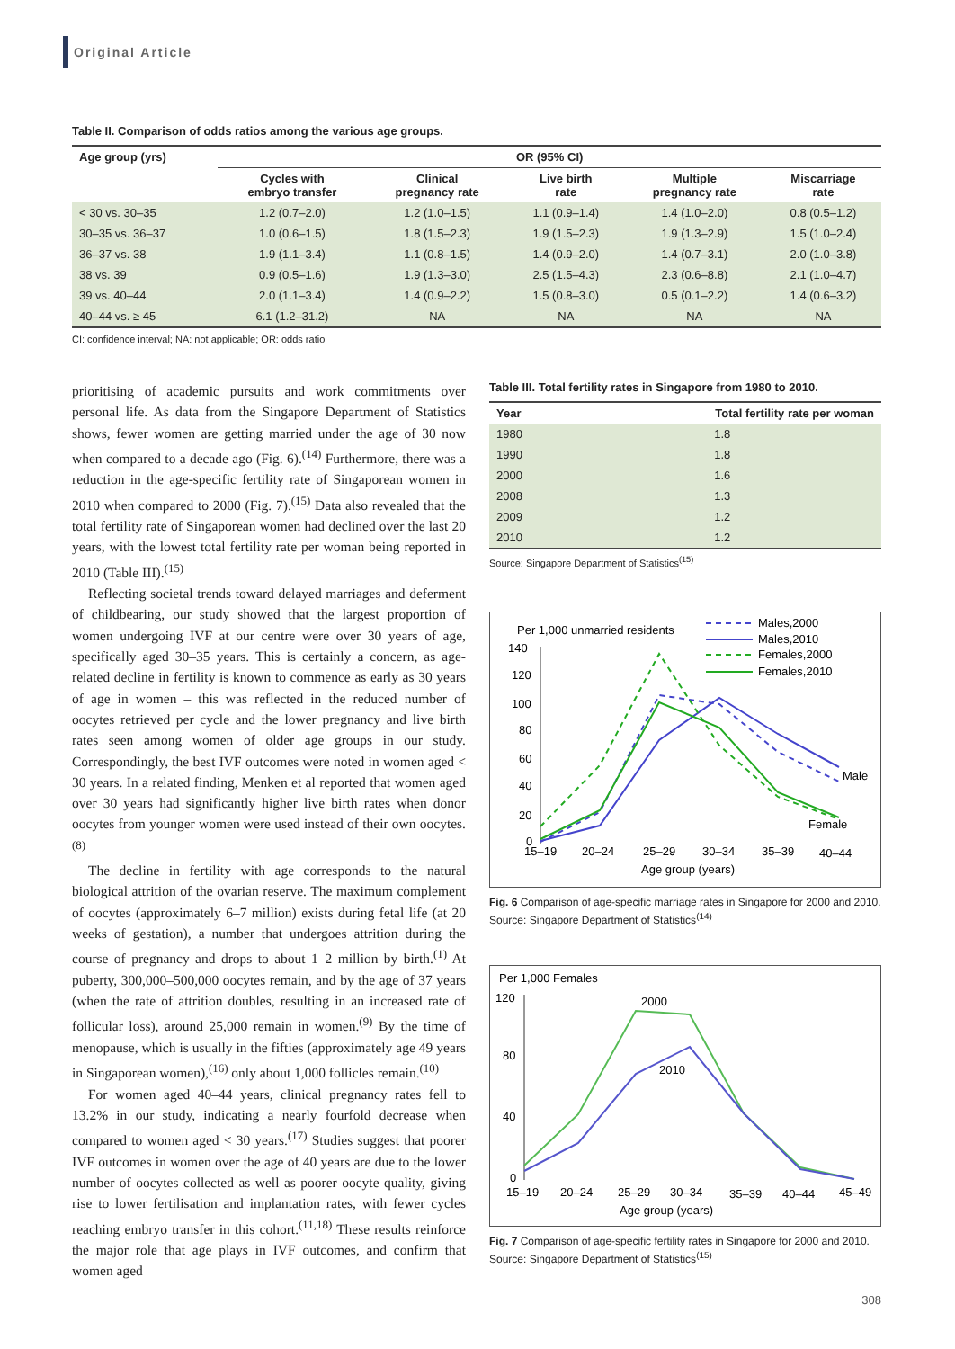Original Article
Table II. Comparison of odds ratios among the various age groups.
| Age group (yrs) | OR (95% CI) | | | | |
| --- | --- | --- | --- | --- | --- |
| | Cycles with embryo transfer | Clinical pregnancy rate | Live birth rate | Multiple pregnancy rate | Miscarriage rate |
| < 30 vs. 30–35 | 1.2 (0.7–2.0) | 1.2 (1.0–1.5) | 1.1 (0.9–1.4) | 1.4 (1.0–2.0) | 0.8 (0.5–1.2) |
| 30–35 vs. 36–37 | 1.0 (0.6–1.5) | 1.8 (1.5–2.3) | 1.9 (1.5–2.3) | 1.9 (1.3–2.9) | 1.5 (1.0–2.4) |
| 36–37 vs. 38 | 1.9 (1.1–3.4) | 1.1 (0.8–1.5) | 1.4 (0.9–2.0) | 1.4 (0.7–3.1) | 2.0 (1.0–3.8) |
| 38 vs. 39 | 0.9 (0.5–1.6) | 1.9 (1.3–3.0) | 2.5 (1.5–4.3) | 2.3 (0.6–8.8) | 2.1 (1.0–4.7) |
| 39 vs. 40–44 | 2.0 (1.1–3.4) | 1.4 (0.9–2.2) | 1.5 (0.8–3.0) | 0.5 (0.1–2.2) | 1.4 (0.6–3.2) |
| 40–44 vs. ≥ 45 | 6.1 (1.2–31.2) | NA | NA | NA | NA |
CI: confidence interval; NA: not applicable; OR: odds ratio
prioritising of academic pursuits and work commitments over personal life. As data from the Singapore Department of Statistics shows, fewer women are getting married under the age of 30 now when compared to a decade ago (Fig. 6).<sup>(14)</sup> Furthermore, there was a reduction in the age-specific fertility rate of Singaporean women in 2010 when compared to 2000 (Fig. 7).<sup>(15)</sup> Data also revealed that the total fertility rate of Singaporean women had declined over the last 20 years, with the lowest total fertility rate per woman being reported in 2010 (Table III).<sup>(15)</sup>
Reflecting societal trends toward delayed marriages and deferment of childbearing, our study showed that the largest proportion of women undergoing IVF at our centre were over 30 years of age, specifically aged 30–35 years. This is certainly a concern, as age-related decline in fertility is known to commence as early as 30 years of age in women – this was reflected in the reduced number of oocytes retrieved per cycle and the lower pregnancy and live birth rates seen among women of older age groups in our study. Correspondingly, the best IVF outcomes were noted in women aged < 30 years. In a related finding, Menken et al reported that women aged over 30 years had significantly higher live birth rates when donor oocytes from younger women were used instead of their own oocytes.<sup>(8)</sup>
The decline in fertility with age corresponds to the natural biological attrition of the ovarian reserve. The maximum complement of oocytes (approximately 6–7 million) exists during fetal life (at 20 weeks of gestation), a number that undergoes attrition during the course of pregnancy and drops to about 1–2 million by birth.<sup>(1)</sup> At puberty, 300,000–500,000 oocytes remain, and by the age of 37 years (when the rate of attrition doubles, resulting in an increased rate of follicular loss), around 25,000 remain in women.<sup>(9)</sup> By the time of menopause, which is usually in the fifties (approximately age 49 years in Singaporean women),<sup>(16)</sup> only about 1,000 follicles remain.<sup>(10)</sup>
For women aged 40–44 years, clinical pregnancy rates fell to 13.2% in our study, indicating a nearly fourfold decrease when compared to women aged < 30 years.<sup>(17)</sup> Studies suggest that poorer IVF outcomes in women over the age of 40 years are due to the lower number of oocytes collected as well as poorer oocyte quality, giving rise to lower fertilisation and implantation rates, with fewer cycles reaching embryo transfer in this cohort.<sup>(11,18)</sup> These results reinforce the major role that age plays in IVF outcomes, and confirm that women aged
Table III. Total fertility rates in Singapore from 1980 to 2010.
| Year | Total fertility rate per woman |
| --- | --- |
| 1980 | 1.8 |
| 1990 | 1.8 |
| 2000 | 1.6 |
| 2008 | 1.3 |
| 2009 | 1.2 |
| 2010 | 1.2 |
Source: Singapore Department of Statistics<sup>(15)</sup>
Per 1,000 unmarried residents
Males,2000
Males,2010
Females,2000
Females,2010
140
120
100
80
60
40
20
0
Male
Female
15–19
20–24
25–29
30–34
35–39
40–44
Age group (years)
Fig. 6 Comparison of age-specific marriage rates in Singapore for 2000 and 2010. Source: Singapore Department of Statistics<sup>(14)</sup>
Per 1,000 Females
120
80
40
0
2000
2010
15–19
20–24
25–29
30–34
35–39
40–44
45–49
Age group (years)
Fig. 7 Comparison of age-specific fertility rates in Singapore for 2000 and 2010. Source: Singapore Department of Statistics<sup>(15)</sup>
308